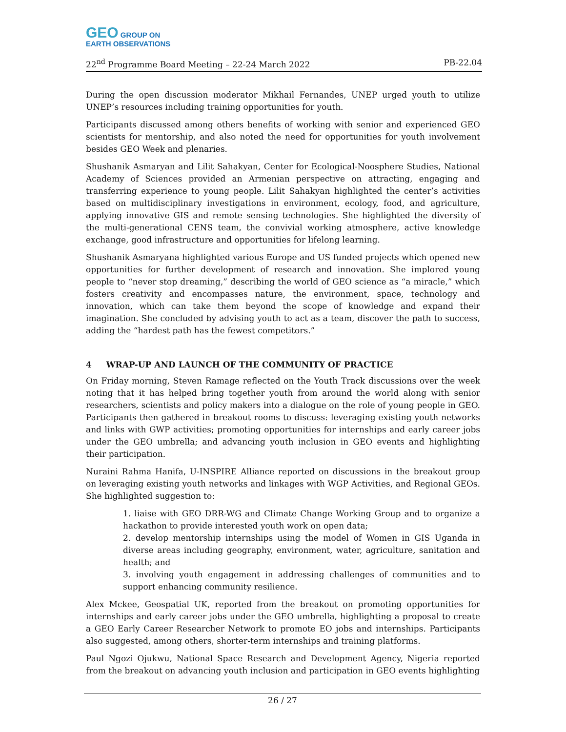GEO GROUP ON
EARTH OBSERVATIONS
22<sup>nd</sup> Programme Board Meeting – 22-24 March 2022 PB-22.04
During the open discussion moderator Mikhail Fernandes, UNEP urged youth to utilize UNEP’s resources including training opportunities for youth.
Participants discussed among others benefits of working with senior and experienced GEO scientists for mentorship, and also noted the need for opportunities for youth involvement besides GEO Week and plenaries.
Shushanik Asmaryan and Lilit Sahakyan, Center for Ecological-Noosphere Studies, National Academy of Sciences provided an Armenian perspective on attracting, engaging and transferring experience to young people. Lilit Sahakyan highlighted the center’s activities based on multidisciplinary investigations in environment, ecology, food, and agriculture, applying innovative GIS and remote sensing technologies. She highlighted the diversity of the multi-generational CENS team, the convivial working atmosphere, active knowledge exchange, good infrastructure and opportunities for lifelong learning.
Shushanik Asmaryana highlighted various Europe and US funded projects which opened new opportunities for further development of research and innovation. She implored young people to “never stop dreaming,” describing the world of GEO science as “a miracle,” which fosters creativity and encompasses nature, the environment, space, technology and innovation, which can take them beyond the scope of knowledge and expand their imagination. She concluded by advising youth to act as a team, discover the path to success, adding the “hardest path has the fewest competitors.”
4 WRAP-UP AND LAUNCH OF THE COMMUNITY OF PRACTICE
On Friday morning, Steven Ramage reflected on the Youth Track discussions over the week noting that it has helped bring together youth from around the world along with senior researchers, scientists and policy makers into a dialogue on the role of young people in GEO. Participants then gathered in breakout rooms to discuss: leveraging existing youth networks and links with GWP activities; promoting opportunities for internships and early career jobs under the GEO umbrella; and advancing youth inclusion in GEO events and highlighting their participation.
Nuraini Rahma Hanifa, U-INSPIRE Alliance reported on discussions in the breakout group on leveraging existing youth networks and linkages with WGP Activities, and Regional GEOs. She highlighted suggestion to:
1. liaise with GEO DRR-WG and Climate Change Working Group and to organize a hackathon to provide interested youth work on open data;
2. develop mentorship internships using the model of Women in GIS Uganda in diverse areas including geography, environment, water, agriculture, sanitation and health; and
3. involving youth engagement in addressing challenges of communities and to support enhancing community resilience.
Alex Mckee, Geospatial UK, reported from the breakout on promoting opportunities for internships and early career jobs under the GEO umbrella, highlighting a proposal to create a GEO Early Career Researcher Network to promote EO jobs and internships. Participants also suggested, among others, shorter-term internships and training platforms.
Paul Ngozi Ojukwu, National Space Research and Development Agency, Nigeria reported from the breakout on advancing youth inclusion and participation in GEO events highlighting
26 / 27